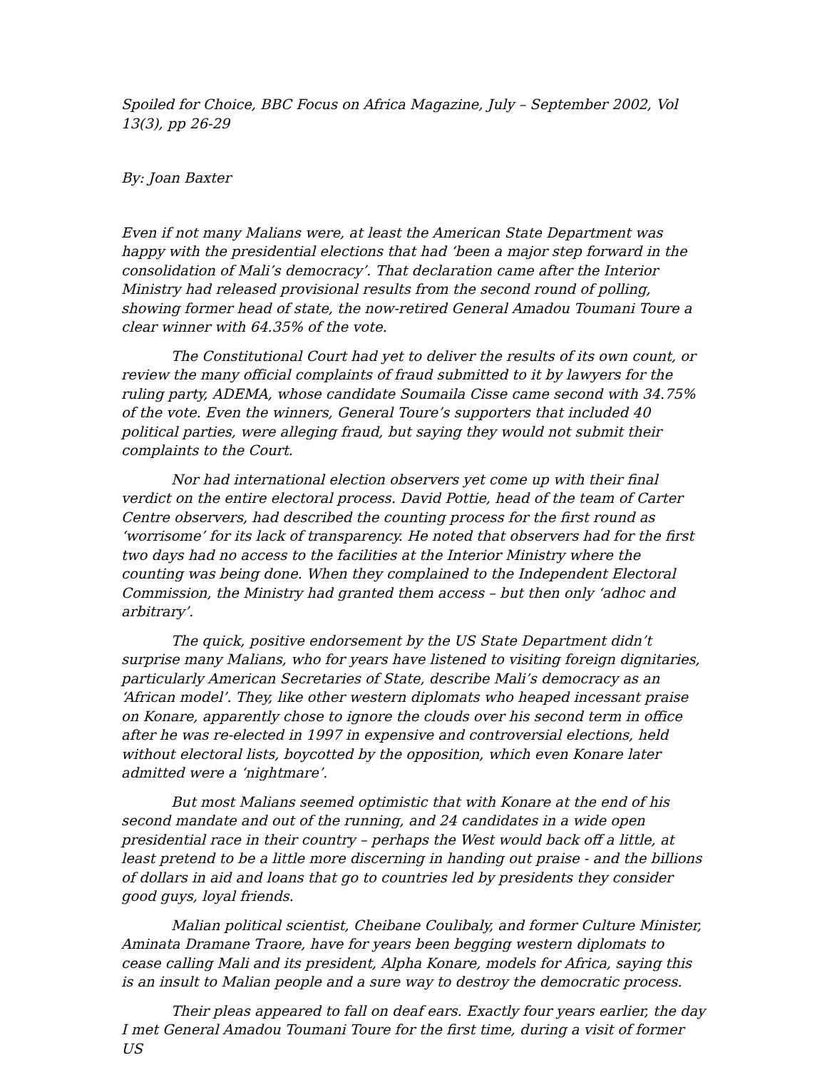Spoiled for Choice, BBC Focus on Africa Magazine, July – September 2002, Vol 13(3), pp 26-29
By: Joan Baxter
Even if not many Malians were, at least the American State Department was happy with the presidential elections that had ‘been a major step forward in the consolidation of Mali’s democracy’. That declaration came after the Interior Ministry had released provisional results from the second round of polling, showing former head of state, the now-retired General Amadou Toumani Toure a clear winner with 64.35% of the vote.
The Constitutional Court had yet to deliver the results of its own count, or review the many official complaints of fraud submitted to it by lawyers for the ruling party, ADEMA, whose candidate Soumaila Cisse came second with 34.75% of the vote. Even the winners, General Toure’s supporters that included 40 political parties, were alleging fraud, but saying they would not submit their complaints to the Court.
Nor had international election observers yet come up with their final verdict on the entire electoral process. David Pottie, head of the team of Carter Centre observers, had described the counting process for the first round as ‘worrisome’ for its lack of transparency. He noted that observers had for the first two days had no access to the facilities at the Interior Ministry where the counting was being done. When they complained to the Independent Electoral Commission, the Ministry had granted them access – but then only ‘adhoc and arbitrary’.
The quick, positive endorsement by the US State Department didn’t surprise many Malians, who for years have listened to visiting foreign dignitaries, particularly American Secretaries of State, describe Mali’s democracy as an ‘African model’. They, like other western diplomats who heaped incessant praise on Konare, apparently chose to ignore the clouds over his second term in office after he was re-elected in 1997 in expensive and controversial elections, held without electoral lists, boycotted by the opposition, which even Konare later admitted were a ‘nightmare’.
But most Malians seemed optimistic that with Konare at the end of his second mandate and out of the running, and 24 candidates in a wide open presidential race in their country – perhaps the West would back off a little, at least pretend to be a little more discerning in handing out praise - and the billions of dollars in aid and loans that go to countries led by presidents they consider good guys, loyal friends.
Malian political scientist, Cheibane Coulibaly, and former Culture Minister, Aminata Dramane Traore, have for years been begging western diplomats to cease calling Mali and its president, Alpha Konare, models for Africa, saying this is an insult to Malian people and a sure way to destroy the democratic process.
Their pleas appeared to fall on deaf ears. Exactly four years earlier, the day I met General Amadou Toumani Toure for the first time, during a visit of former US